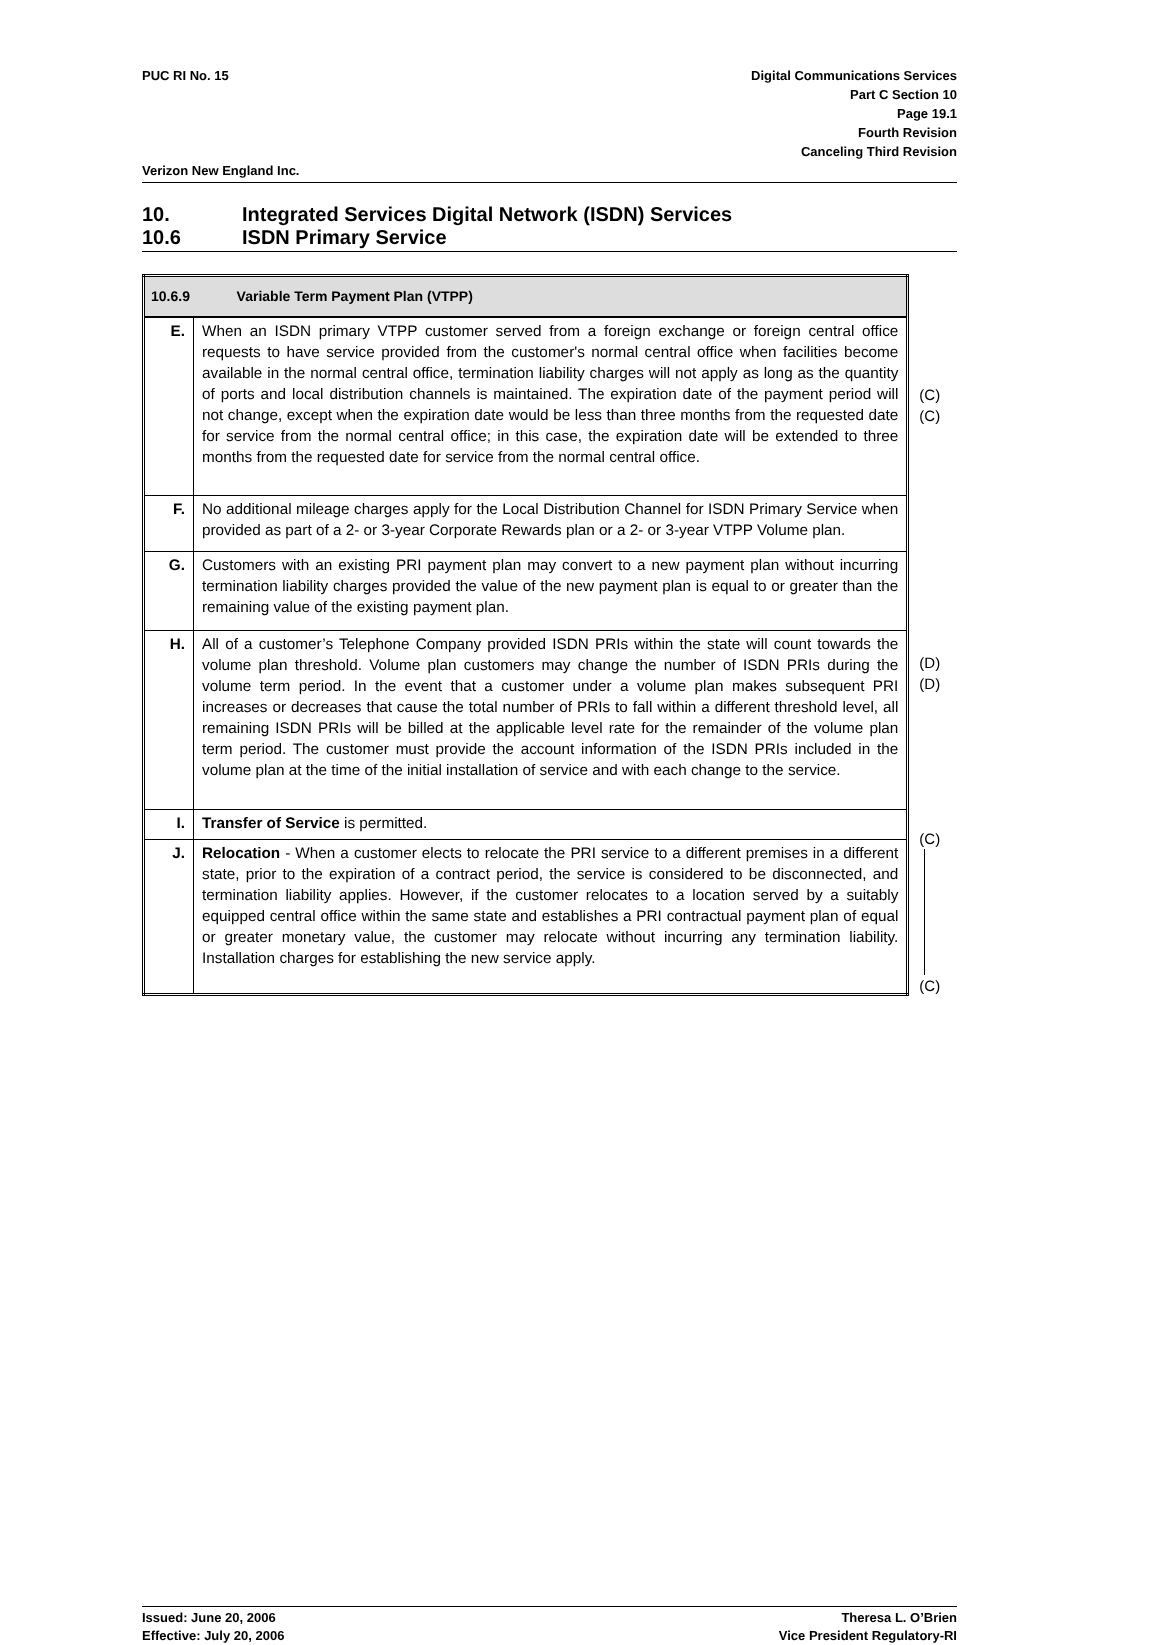PUC RI No. 15 Digital Communications Services
Part C Section 10
Page 19.1
Fourth Revision
Canceling Third Revision
Verizon New England Inc.
10. Integrated Services Digital Network (ISDN) Services
10.6 ISDN Primary Service
| 10.6.9 Variable Term Payment Plan (VTPP) | |
| --- | --- |
| E. | When an ISDN primary VTPP customer served from a foreign exchange or foreign central office requests to have service provided from the customer's normal central office when facilities become available in the normal central office, termination liability charges will not apply as long as the quantity of ports and local distribution channels is maintained. The expiration date of the payment period will not change, except when the expiration date would be less than three months from the requested date for service from the normal central office; in this case, the expiration date will be extended to three months from the requested date for service from the normal central office. |
| F. | No additional mileage charges apply for the Local Distribution Channel for ISDN Primary Service when provided as part of a 2- or 3-year Corporate Rewards plan or a 2- or 3-year VTPP Volume plan. |
| G. | Customers with an existing PRI payment plan may convert to a new payment plan without incurring termination liability charges provided the value of the new payment plan is equal to or greater than the remaining value of the existing payment plan. |
| H. | All of a customer’s Telephone Company provided ISDN PRIs within the state will count towards the volume plan threshold. Volume plan customers may change the number of ISDN PRIs during the volume term period. In the event that a customer under a volume plan makes subsequent PRI increases or decreases that cause the total number of PRIs to fall within a different threshold level, all remaining ISDN PRIs will be billed at the applicable level rate for the remainder of the volume plan term period. The customer must provide the account information of the ISDN PRIs included in the volume plan at the time of the initial installation of service and with each change to the service. |
| I. | Transfer of Service is permitted. |
| J. | Relocation - When a customer elects to relocate the PRI service to a different premises in a different state, prior to the expiration of a contract period, the service is considered to be disconnected, and termination liability applies. However, if the customer relocates to a location served by a suitably equipped central office within the same state and establishes a PRI contractual payment plan of equal or greater monetary value, the customer may relocate without incurring any termination liability. Installation charges for establishing the new service apply. |
(C)
(C)
(D)
(D)
(C)
(C)
Issued: June 20, 2006
Effective: July 20, 2006
Theresa L. O’Brien
Vice President Regulatory-RI